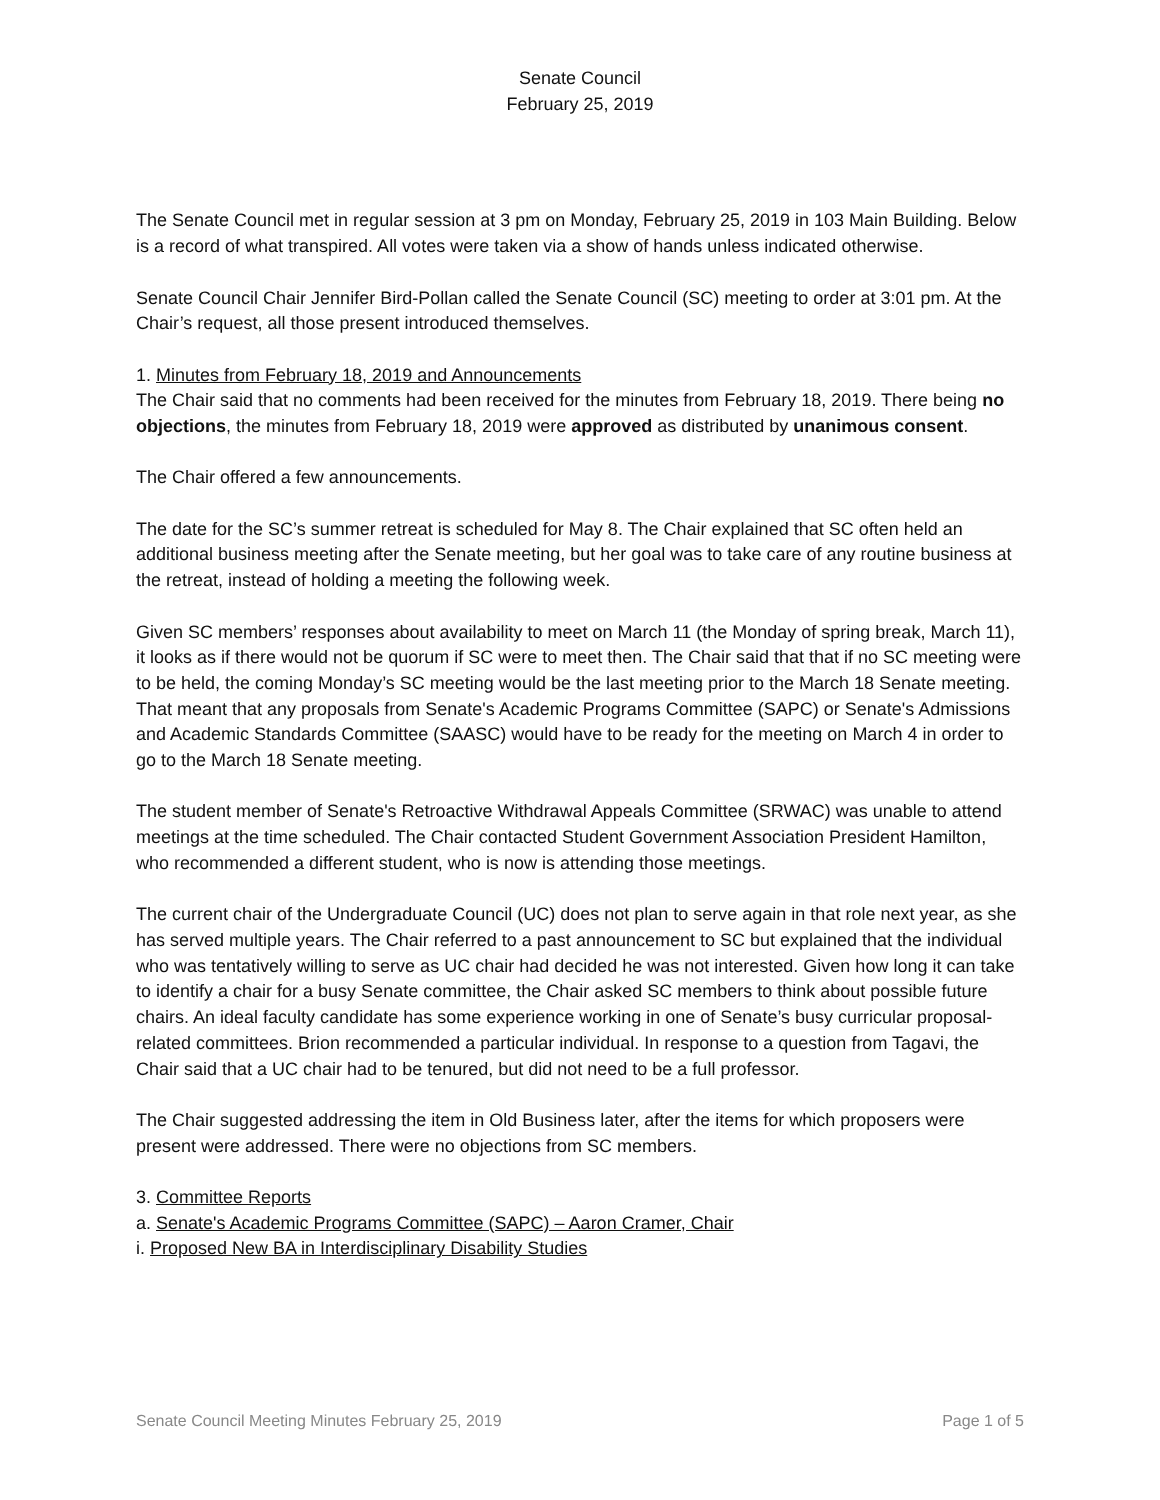Senate Council
February 25, 2019
The Senate Council met in regular session at 3 pm on Monday, February 25, 2019 in 103 Main Building. Below is a record of what transpired. All votes were taken via a show of hands unless indicated otherwise.
Senate Council Chair Jennifer Bird-Pollan called the Senate Council (SC) meeting to order at 3:01 pm. At the Chair’s request, all those present introduced themselves.
1. Minutes from February 18, 2019 and Announcements
The Chair said that no comments had been received for the minutes from February 18, 2019. There being no objections, the minutes from February 18, 2019 were approved as distributed by unanimous consent.
The Chair offered a few announcements.
The date for the SC’s summer retreat is scheduled for May 8. The Chair explained that SC often held an additional business meeting after the Senate meeting, but her goal was to take care of any routine business at the retreat, instead of holding a meeting the following week.
Given SC members’ responses about availability to meet on March 11 (the Monday of spring break, March 11), it looks as if there would not be quorum if SC were to meet then. The Chair said that that if no SC meeting were to be held, the coming Monday’s SC meeting would be the last meeting prior to the March 18 Senate meeting. That meant that any proposals from Senate's Academic Programs Committee (SAPC) or Senate's Admissions and Academic Standards Committee (SAASC) would have to be ready for the meeting on March 4 in order to go to the March 18 Senate meeting.
The student member of Senate's Retroactive Withdrawal Appeals Committee (SRWAC) was unable to attend meetings at the time scheduled. The Chair contacted Student Government Association President Hamilton, who recommended a different student, who is now is attending those meetings.
The current chair of the Undergraduate Council (UC) does not plan to serve again in that role next year, as she has served multiple years. The Chair referred to a past announcement to SC but explained that the individual who was tentatively willing to serve as UC chair had decided he was not interested. Given how long it can take to identify a chair for a busy Senate committee, the Chair asked SC members to think about possible future chairs. An ideal faculty candidate has some experience working in one of Senate’s busy curricular proposal-related committees. Brion recommended a particular individual. In response to a question from Tagavi, the Chair said that a UC chair had to be tenured, but did not need to be a full professor.
The Chair suggested addressing the item in Old Business later, after the items for which proposers were present were addressed. There were no objections from SC members.
3. Committee Reports
a. Senate's Academic Programs Committee (SAPC) – Aaron Cramer, Chair
i. Proposed New BA in Interdisciplinary Disability Studies
Senate Council Meeting Minutes February 25, 2019 Page 1 of 5